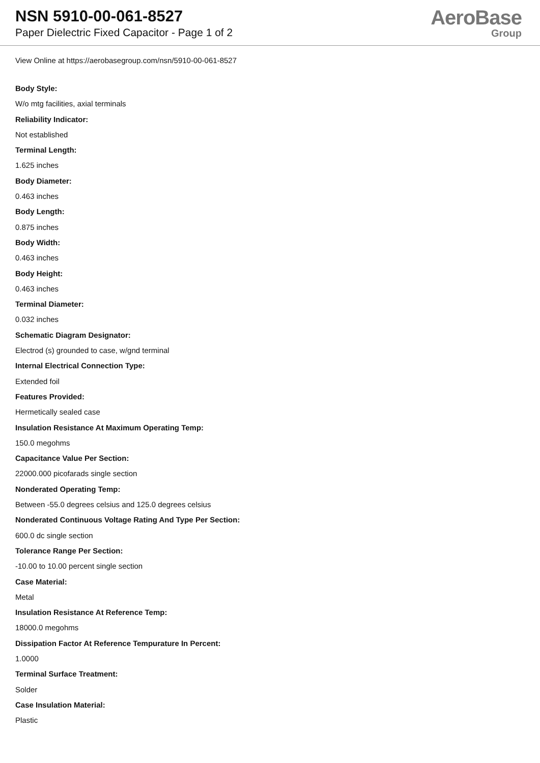NSN 5910-00-061-8527
Paper Dielectric Fixed Capacitor - Page 1 of 2
AeroBase
Group
View Online at https://aerobasegroup.com/nsn/5910-00-061-8527
Body Style:
W/o mtg facilities, axial terminals
Reliability Indicator:
Not established
Terminal Length:
1.625 inches
Body Diameter:
0.463 inches
Body Length:
0.875 inches
Body Width:
0.463 inches
Body Height:
0.463 inches
Terminal Diameter:
0.032 inches
Schematic Diagram Designator:
Electrod (s) grounded to case, w/gnd terminal
Internal Electrical Connection Type:
Extended foil
Features Provided:
Hermetically sealed case
Insulation Resistance At Maximum Operating Temp:
150.0 megohms
Capacitance Value Per Section:
22000.000 picofarads single section
Nonderated Operating Temp:
Between -55.0 degrees celsius and 125.0 degrees celsius
Nonderated Continuous Voltage Rating And Type Per Section:
600.0 dc single section
Tolerance Range Per Section:
-10.00 to 10.00 percent single section
Case Material:
Metal
Insulation Resistance At Reference Temp:
18000.0 megohms
Dissipation Factor At Reference Tempurature In Percent:
1.0000
Terminal Surface Treatment:
Solder
Case Insulation Material:
Plastic